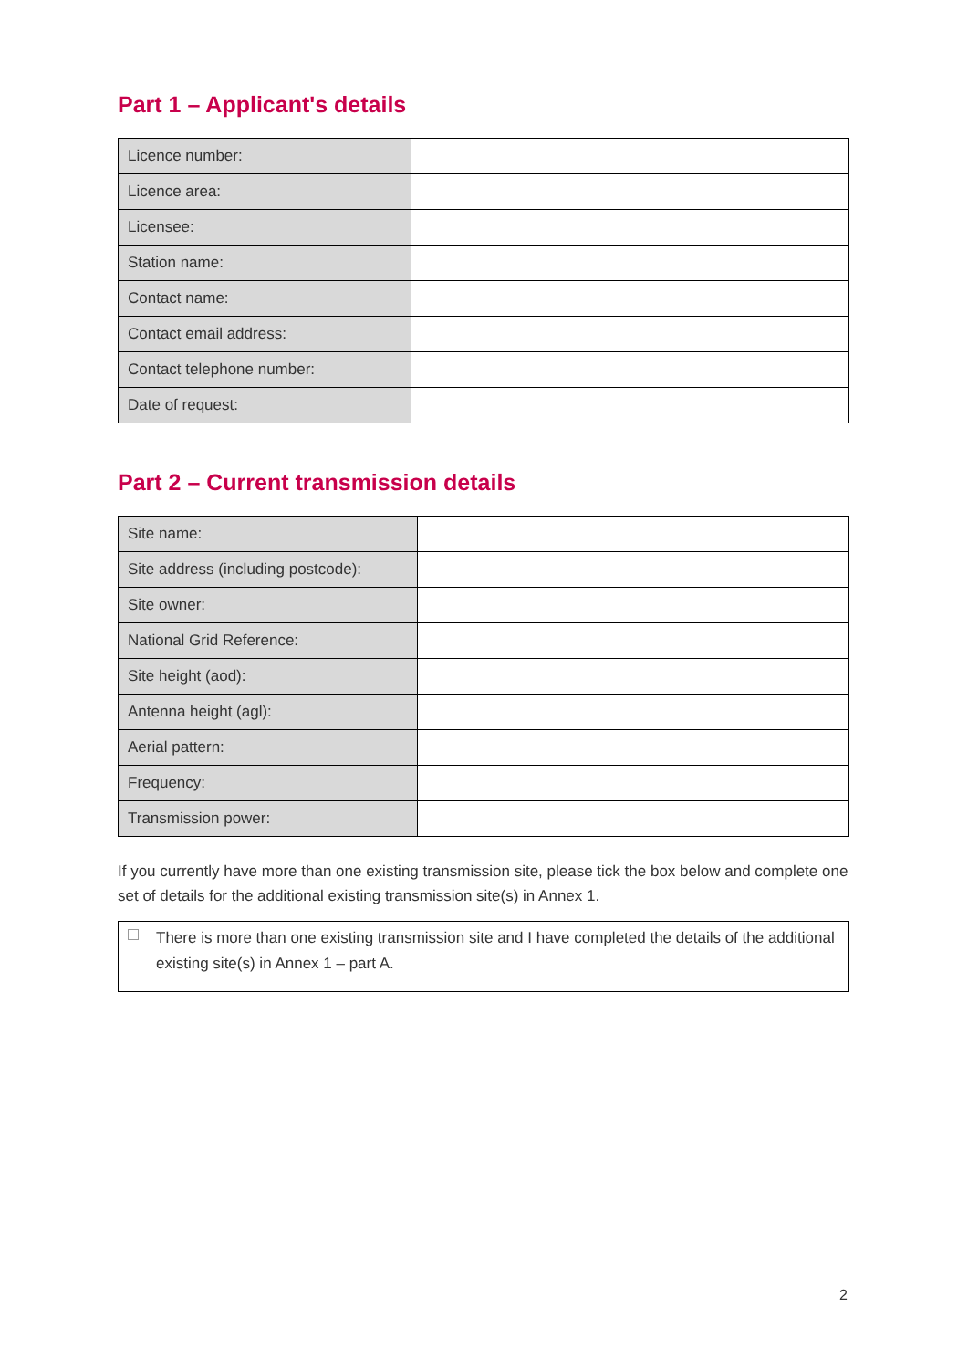Part 1 – Applicant's details
| Licence number: | |
| Licence area: | |
| Licensee: | |
| Station name: | |
| Contact name: | |
| Contact email address: | |
| Contact telephone number: | |
| Date of request: | |
Part 2 – Current transmission details
| Site name: | |
| Site address (including postcode): | |
| Site owner: | |
| National Grid Reference: | |
| Site height (aod): | |
| Antenna height (agl): | |
| Aerial pattern: | |
| Frequency: | |
| Transmission power: | |
If you currently have more than one existing transmission site, please tick the box below and complete one set of details for the additional existing transmission site(s) in Annex 1.
There is more than one existing transmission site and I have completed the details of the additional existing site(s) in Annex 1 – part A.
2